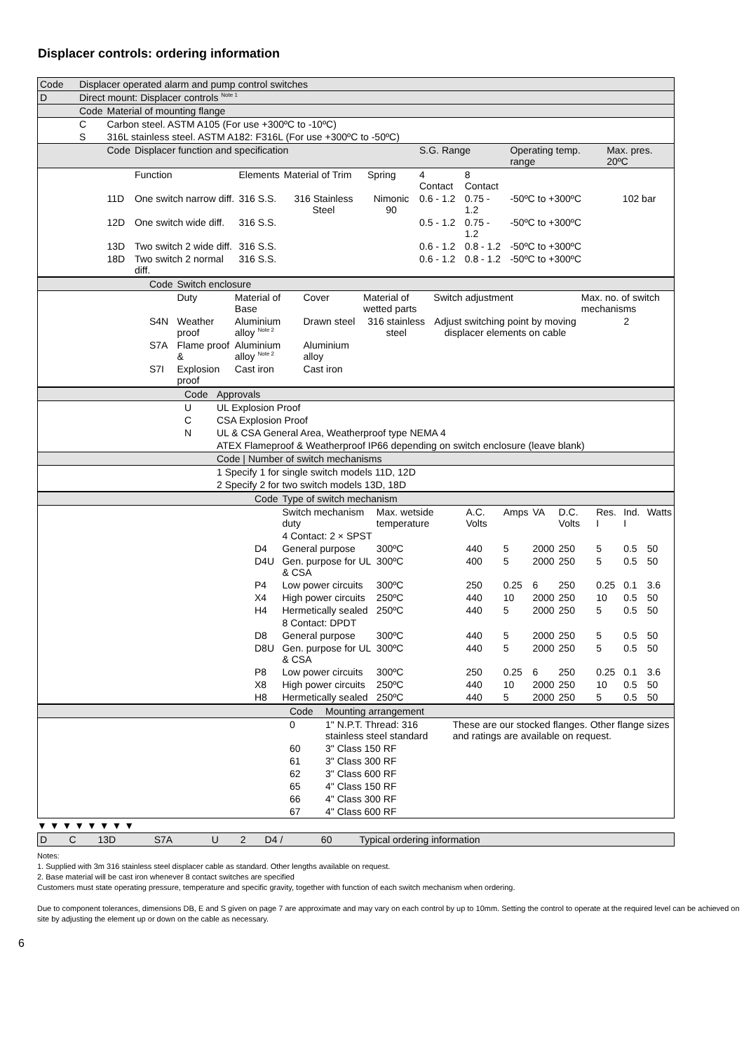Displacer controls: ordering information
| Code | Displacer operated alarm and pump control switches | | | | | | | | | |
| D | Direct mount: Displacer controls <sup>Note 1</sup> | | | | | | | | | |
| | Code | Material of mounting flange | | | | | | | | |
| | C | Carbon steel. ASTM A105 (For use +300ºC to -10ºC) | | | | | | | | |
| | S | 316L stainless steel. ASTM A182: F316L (For use +300ºC to -50ºC) | | | | | | | | |
| | | Code | Displacer function and specification | | | | S.G. Range | | Operating temp. range | Max. pres. 20ºC |
| | | | Function | Elements | Material of Trim | Spring | 4 Contact | 8 Contact | | |
| | | 11D | One switch narrow diff. | 316 S.S. | 316 Stainless Steel | Nimonic 90 | 0.6 - 1.2 | 0.75 - 1.2 | -50ºC to +300ºC | 102 bar |
| | | 12D | One switch wide diff. | 316 S.S. | | | 0.5 - 1.2 | 0.75 - 1.2 | -50ºC to +300ºC | |
| | | 13D | Two switch 2 wide diff. | 316 S.S. | | | 0.6 - 1.2 | 0.8 - 1.2 | -50ºC to +300ºC | |
| | | 18D | Two switch 2 normal diff. | 316 S.S. | | | 0.6 - 1.2 | 0.8 - 1.2 | -50ºC to +300ºC | |
| | Code | Switch enclosure | | | | | |
| | | Duty | Material of Base | Cover | Material of wetted parts | Switch adjustment | Max. no. of switch mechanisms |
| | S4N | Weather proof | Aluminium alloy <sup>Note 2</sup> | Drawn steel | 316 stainless steel | Adjust switching point by moving displacer elements on cable | 2 |
| | S7A | Flame proof & | Aluminium alloy <sup>Note 2</sup> | Aluminium alloy | | | |
| | S7I | Explosion proof | Cast iron | Cast iron | | | |
| | Code | Approvals |
| | U | UL Explosion Proof |
| | C | CSA Explosion Proof |
| | N | UL & CSA General Area, Weatherproof type NEMA 4 |
| | | ATEX Flameproof & Weatherproof IP66 depending on switch enclosure (leave blank) |
| | | Code / Number of switch mechanisms |
| | | 1 Specify 1 for single switch models 11D, 12D |
| | | 2 Specify 2 for two switch models 13D, 18D |
| | Code | Type of switch mechanism | | | | | | | | |
| | | Switch mechanism duty | Max. wetside temperature | A.C. Volts | Amps | VA | D.C. Volts | Res. I | Ind. I | Watts |
| | | 4 Contact: 2 × SPST | | | | | | | | |
| | D4 | General purpose | 300ºC | 440 | 5 | 2000 | 250 | 5 | 0.5 | 50 |
| | D4U | Gen. purpose for UL & CSA | 300ºC | 400 | 5 | 2000 | 250 | 5 | 0.5 | 50 |
| | P4 | Low power circuits | 300ºC | 250 | 0.25 | 6 | 250 | 0.25 | 0.1 | 3.6 |
| | X4 | High power circuits | 250ºC | 440 | 10 | 2000 | 250 | 10 | 0.5 | 50 |
| | H4 | Hermetically sealed | 250ºC | 440 | 5 | 2000 | 250 | 5 | 0.5 | 50 |
| | | 8 Contact: DPDT | | | | | | | | |
| | D8 | General purpose | 300ºC | 440 | 5 | 2000 | 250 | 5 | 0.5 | 50 |
| | D8U | Gen. purpose for UL & CSA | 300ºC | 440 | 5 | 2000 | 250 | 5 | 0.5 | 50 |
| | P8 | Low power circuits | 300ºC | 250 | 0.25 | 6 | 250 | 0.25 | 0.1 | 3.6 |
| | X8 | High power circuits | 250ºC | 440 | 10 | 2000 | 250 | 10 | 0.5 | 50 |
| | H8 | Hermetically sealed | 250ºC | 440 | 5 | 2000 | 250 | 5 | 0.5 | 50 |
| | Code | Mounting arrangement | |
| | 0 | 1" N.P.T. Thread: 316 stainless steel standard | These are our stocked flanges. Other flange sizes and ratings are available on request. |
| | 60 | 3" Class 150 RF | |
| | 61 | 3" Class 300 RF | |
| | 62 | 3" Class 600 RF | |
| | 65 | 4" Class 150 RF | |
| | 66 | 4" Class 300 RF | |
| | 67 | 4" Class 600 RF | |
▼ ▼ ▼ ▼ ▼ ▼ ▼ ▼
| D | C | 13D | S7A | U | 2 | D4 / | 60 | Typical ordering information |
Notes:
1. Supplied with 3m 316 stainless steel displacer cable as standard. Other lengths available on request.
2. Base material will be cast iron whenever 8 contact switches are specified
Customers must state operating pressure, temperature and specific gravity, together with function of each switch mechanism when ordering.
Due to component tolerances, dimensions DB, E and S given on page 7 are approximate and may vary on each control by up to 10mm. Setting the control to operate at the required level can be achieved on site by adjusting the element up or down on the cable as necessary.
6